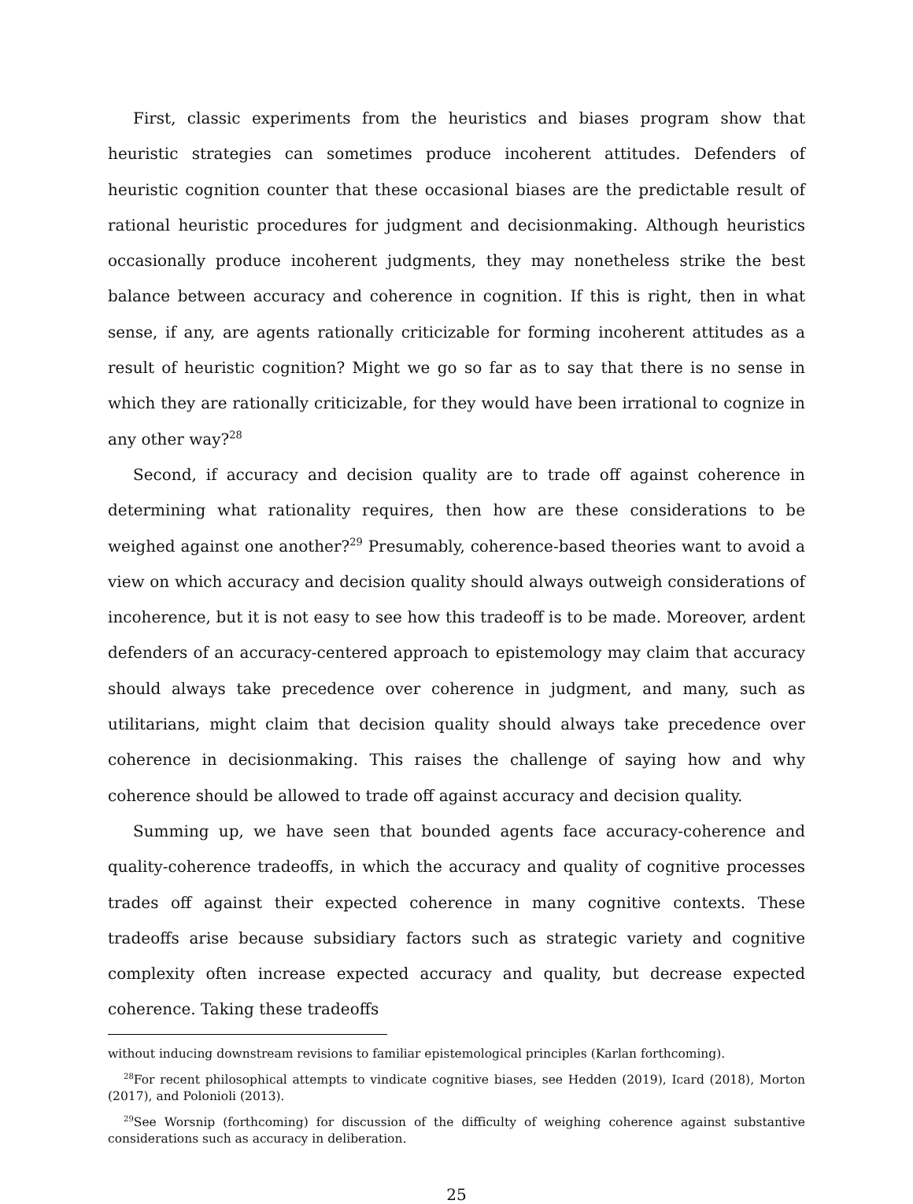First, classic experiments from the heuristics and biases program show that heuristic strategies can sometimes produce incoherent attitudes. Defenders of heuristic cognition counter that these occasional biases are the predictable result of rational heuristic procedures for judgment and decisionmaking. Although heuristics occasionally produce incoherent judgments, they may nonetheless strike the best balance between accuracy and coherence in cognition. If this is right, then in what sense, if any, are agents rationally criticizable for forming incoherent attitudes as a result of heuristic cognition? Might we go so far as to say that there is no sense in which they are rationally criticizable, for they would have been irrational to cognize in any other way?<sup>28</sup>
Second, if accuracy and decision quality are to trade off against coherence in determining what rationality requires, then how are these considerations to be weighed against one another?<sup>29</sup> Presumably, coherence-based theories want to avoid a view on which accuracy and decision quality should always outweigh considerations of incoherence, but it is not easy to see how this tradeoff is to be made. Moreover, ardent defenders of an accuracy-centered approach to epistemology may claim that accuracy should always take precedence over coherence in judgment, and many, such as utilitarians, might claim that decision quality should always take precedence over coherence in decisionmaking. This raises the challenge of saying how and why coherence should be allowed to trade off against accuracy and decision quality.
Summing up, we have seen that bounded agents face accuracy-coherence and quality-coherence tradeoffs, in which the accuracy and quality of cognitive processes trades off against their expected coherence in many cognitive contexts. These tradeoffs arise because subsidiary factors such as strategic variety and cognitive complexity often increase expected accuracy and quality, but decrease expected coherence. Taking these tradeoffs
without inducing downstream revisions to familiar epistemological principles (Karlan forthcoming).
<sup>28</sup> For recent philosophical attempts to vindicate cognitive biases, see Hedden (2019), Icard (2018), Morton (2017), and Polonioli (2013).
<sup>29</sup> See Worsnip (forthcoming) for discussion of the difficulty of weighing coherence against substantive considerations such as accuracy in deliberation.
25